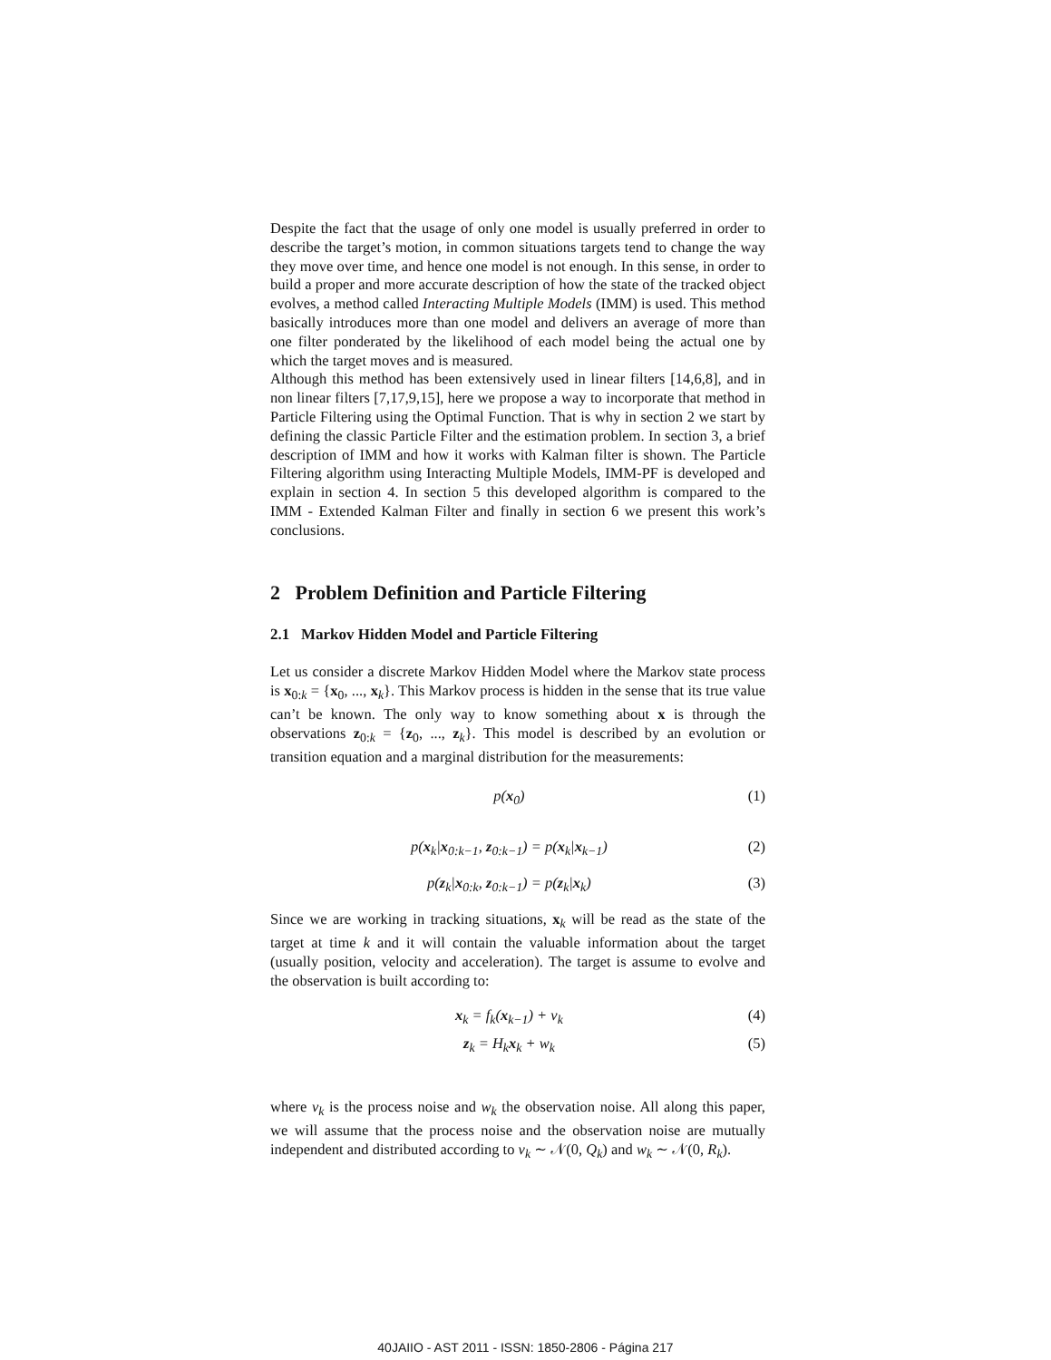Despite the fact that the usage of only one model is usually preferred in order to describe the target’s motion, in common situations targets tend to change the way they move over time, and hence one model is not enough. In this sense, in order to build a proper and more accurate description of how the state of the tracked object evolves, a method called Interacting Multiple Models (IMM) is used. This method basically introduces more than one model and delivers an average of more than one filter ponderated by the likelihood of each model being the actual one by which the target moves and is measured.
Although this method has been extensively used in linear filters [14,6,8], and in non linear filters [7,17,9,15], here we propose a way to incorporate that method in Particle Filtering using the Optimal Function. That is why in section 2 we start by defining the classic Particle Filter and the estimation problem. In section 3, a brief description of IMM and how it works with Kalman filter is shown. The Particle Filtering algorithm using Interacting Multiple Models, IMM-PF is developed and explain in section 4. In section 5 this developed algorithm is compared to the IMM - Extended Kalman Filter and finally in section 6 we present this work’s conclusions.
2 Problem Definition and Particle Filtering
2.1 Markov Hidden Model and Particle Filtering
Let us consider a discrete Markov Hidden Model where the Markov state process is x<sub>0:k</sub> = {x<sub>0</sub>, ..., x<sub>k</sub>}. This Markov process is hidden in the sense that its true value can’t be known. The only way to know something about x is through the observations z<sub>0:k</sub> = {z<sub>0</sub>, ..., z<sub>k</sub>}. This model is described by an evolution or transition equation and a marginal distribution for the measurements:
p(x<sub>0</sub>) (1)
p(x<sub>k</sub>|x<sub>0:k−1</sub>, z<sub>0:k−1</sub>) = p(x<sub>k</sub>|x<sub>k−1</sub>) (2)
p(z<sub>k</sub>|x<sub>0:k</sub>, z<sub>0:k−1</sub>) = p(z<sub>k</sub>|x<sub>k</sub>) (3)
Since we are working in tracking situations, x<sub>k</sub> will be read as the state of the target at time k and it will contain the valuable information about the target (usually position, velocity and acceleration). The target is assume to evolve and the observation is built according to:
x<sub>k</sub> = f<sub>k</sub>(x<sub>k−1</sub>) + v<sub>k</sub> (4)
z<sub>k</sub> = H<sub>k</sub>x<sub>k</sub> + w<sub>k</sub> (5)
where v<sub>k</sub> is the process noise and w<sub>k</sub> the observation noise. All along this paper, we will assume that the process noise and the observation noise are mutually independent and distributed according to v<sub>k</sub> ∼ 𝒩(0, Q<sub>k</sub>) and w<sub>k</sub> ∼ 𝒩(0, R<sub>k</sub>).
40JAIIO - AST 2011 - ISSN: 1850-2806 - Página 217